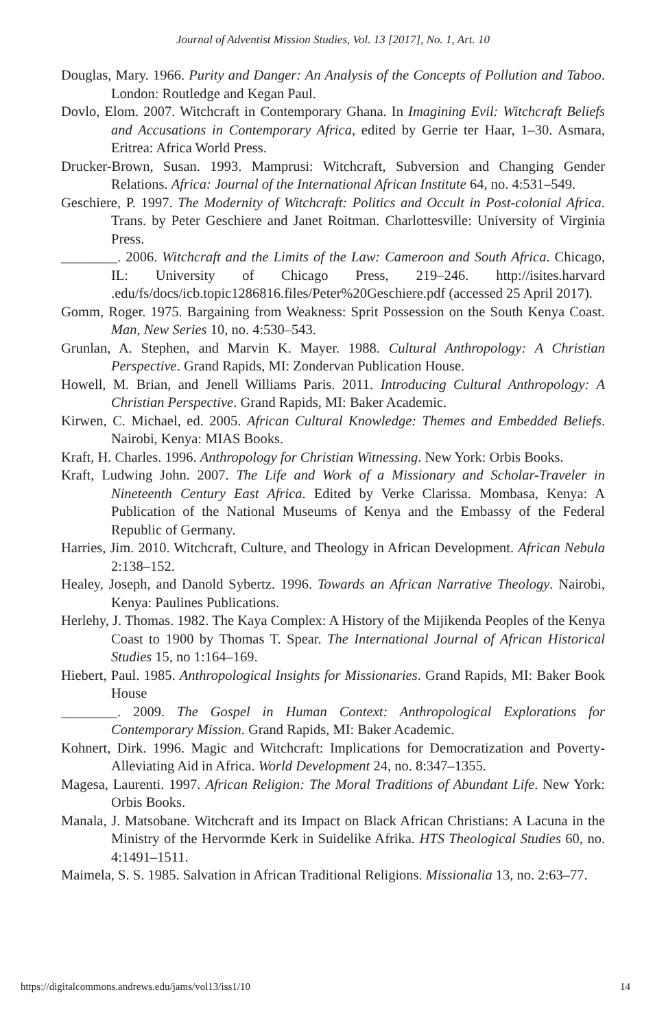Journal of Adventist Mission Studies, Vol. 13 [2017], No. 1, Art. 10
Douglas, Mary. 1966. Purity and Danger: An Analysis of the Concepts of Pollution and Taboo. London: Routledge and Kegan Paul.
Dovlo, Elom. 2007. Witchcraft in Contemporary Ghana. In Imagining Evil: Witchcraft Beliefs and Accusations in Contemporary Africa, edited by Gerrie ter Haar, 1–30. Asmara, Eritrea: Africa World Press.
Drucker-Brown, Susan. 1993. Mamprusi: Witchcraft, Subversion and Changing Gender Relations. Africa: Journal of the International African Institute 64, no. 4:531–549.
Geschiere, P. 1997. The Modernity of Witchcraft: Politics and Occult in Post-colonial Africa. Trans. by Peter Geschiere and Janet Roitman. Charlottesville: University of Virginia Press.
________. 2006. Witchcraft and the Limits of the Law: Cameroon and South Africa. Chicago, IL: University of Chicago Press, 219–246. http://isites.harvard .edu/fs/docs/icb.topic1286816.files/Peter%20Geschiere.pdf (accessed 25 April 2017).
Gomm, Roger. 1975. Bargaining from Weakness: Sprit Possession on the South Kenya Coast. Man, New Series 10, no. 4:530–543.
Grunlan, A. Stephen, and Marvin K. Mayer. 1988. Cultural Anthropology: A Christian Perspective. Grand Rapids, MI: Zondervan Publication House.
Howell, M. Brian, and Jenell Williams Paris. 2011. Introducing Cultural Anthropology: A Christian Perspective. Grand Rapids, MI: Baker Academic.
Kirwen, C. Michael, ed. 2005. African Cultural Knowledge: Themes and Embedded Beliefs. Nairobi, Kenya: MIAS Books.
Kraft, H. Charles. 1996. Anthropology for Christian Witnessing. New York: Orbis Books.
Kraft, Ludwing John. 2007. The Life and Work of a Missionary and Scholar-Traveler in Nineteenth Century East Africa. Edited by Verke Clarissa. Mombasa, Kenya: A Publication of the National Museums of Kenya and the Embassy of the Federal Republic of Germany.
Harries, Jim. 2010. Witchcraft, Culture, and Theology in African Development. African Nebula 2:138–152.
Healey, Joseph, and Danold Sybertz. 1996. Towards an African Narrative Theology. Nairobi, Kenya: Paulines Publications.
Herlehy, J. Thomas. 1982. The Kaya Complex: A History of the Mijikenda Peoples of the Kenya Coast to 1900 by Thomas T. Spear. The International Journal of African Historical Studies 15, no 1:164–169.
Hiebert, Paul. 1985. Anthropological Insights for Missionaries. Grand Rapids, MI: Baker Book House
________. 2009. The Gospel in Human Context: Anthropological Explorations for Contemporary Mission. Grand Rapids, MI: Baker Academic.
Kohnert, Dirk. 1996. Magic and Witchcraft: Implications for Democratization and Poverty-Alleviating Aid in Africa. World Development 24, no. 8:347–1355.
Magesa, Laurenti. 1997. African Religion: The Moral Traditions of Abundant Life. New York: Orbis Books.
Manala, J. Matsobane. Witchcraft and its Impact on Black African Christians: A Lacuna in the Ministry of the Hervormde Kerk in Suidelike Afrika. HTS Theological Studies 60, no. 4:1491–1511.
Maimela, S. S. 1985. Salvation in African Traditional Religions. Missionalia 13, no. 2:63–77.
https://digitalcommons.andrews.edu/jams/vol13/iss1/10 14